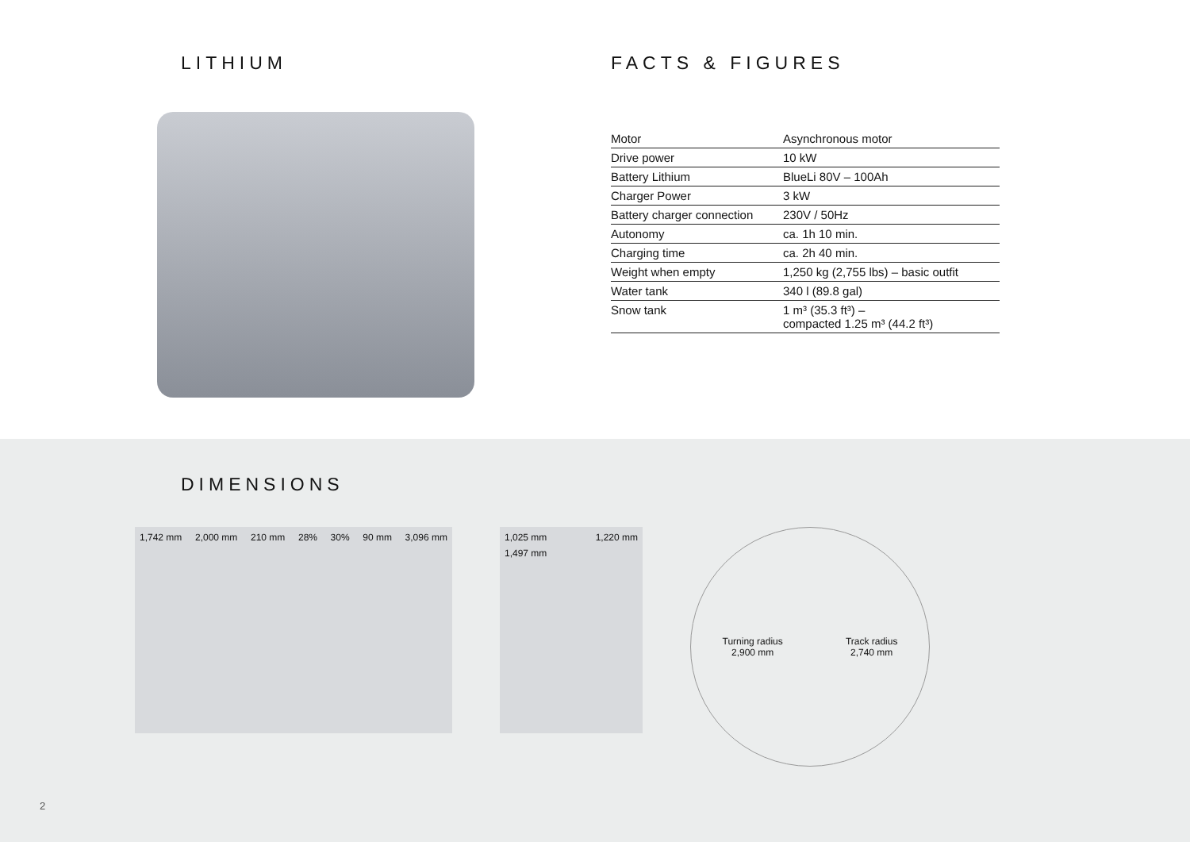LITHIUM FACTS & FIGURES
| Motor | Asynchronous motor |
| Drive power | 10 kW |
| Battery Lithium | BlueLi 80V – 100Ah |
| Charger Power | 3 kW |
| Battery charger connection | 230V / 50Hz |
| Autonomy | ca. 1h 10 min. |
| Charging time | ca. 2h 40 min. |
| Weight when empty | 1,250 kg (2,755 lbs) – basic outfit |
| Water tank | 340 l (89.8 gal) |
| Snow tank | 1 m³ (35.3 ft³) – compacted 1.25 m³ (44.2 ft³) |
DIMENSIONS
1,742 mm 2,000 mm 210 mm 28% 30% 90 mm 3,096 mm 1,025 mm 1,220 mm 1,497 mm
Turning radius
2,900 mm
Track radius
2,740 mm
2